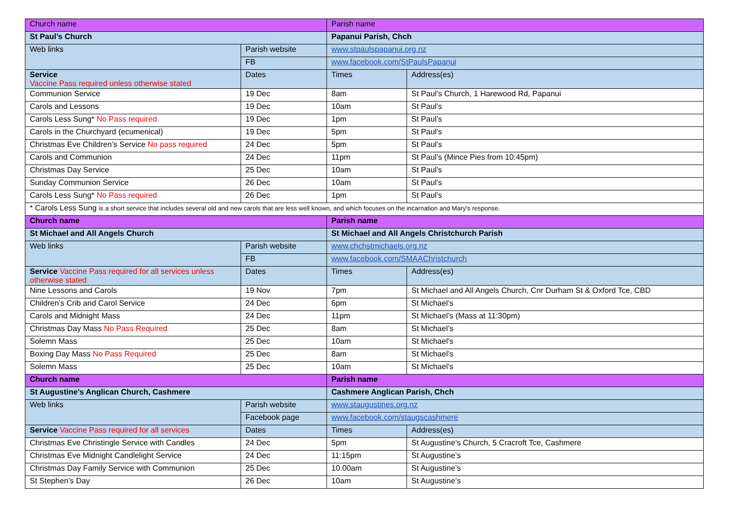| Church name | | Parish name | |
| St Paul’s Church | | Papanui Parish, Chch | |
| Web links | Parish website | www.stpaulspapanui.org.nz | |
| | FB | www.facebook.com/StPaulsPapanui | |
| Service Vaccine Pass required unless otherwise stated | Dates | Times | Address(es) |
| Communion Service | 19 Dec | 8am | St Paul’s Church, 1 Harewood Rd, Papanui |
| Carols and Lessons | 19 Dec | 10am | St Paul’s |
| Carols Less Sung* No Pass required | 19 Dec | 1pm | St Paul’s |
| Carols in the Churchyard (ecumenical) | 19 Dec | 5pm | St Paul’s |
| Christmas Eve Children’s Service No pass required | 24 Dec | 5pm | St Paul’s |
| Carols and Communion | 24 Dec | 11pm | St Paul’s (Mince Pies from 10:45pm) |
| Christmas Day Service | 25 Dec | 10am | St Paul’s |
| Sunday Communion Service | 26 Dec | 10am | St Paul’s |
| Carols Less Sung* No Pass required | 26 Dec | 1pm | St Paul’s |
| * Carols Less Sung is a short service that includes several old and new carols that are less well known, and which focuses on the incarnation and Mary’s response. | | | |
| Church name | | Parish name | |
| St Michael and All Angels Church | | St Michael and All Angels Christchurch Parish | |
| Web links | Parish website | www.chchstmichaels.org.nz | |
| | FB | www.facebook.com/SMAAChristchurch | |
| Service Vaccine Pass required for all services unless otherwise stated | Dates | Times | Address(es) |
| Nine Lessons and Carols | 19 Nov | 7pm | St Michael and All Angels Church, Cnr Durham St & Oxford Tce, CBD |
| Children’s Crib and Carol Service | 24 Dec | 6pm | St Michael’s |
| Carols and Midnight Mass | 24 Dec | 11pm | St Michael’s (Mass at 11:30pm) |
| Christmas Day Mass No Pass Required | 25 Dec | 8am | St Michael’s |
| Solemn Mass | 25 Dec | 10am | St Michael’s |
| Boxing Day Mass No Pass Required | 25 Dec | 8am | St Michael’s |
| Solemn Mass | 25 Dec | 10am | St Michael’s |
| Church name | | Parish name | |
| St Augustine’s Anglican Church, Cashmere | | Cashmere Anglican Parish, Chch | |
| Web links | Parish website | www.staugustines.org.nz | |
| | Facebook page | www.facebook.com/staugscashmere | |
| Service Vaccine Pass required for all services | Dates | Times | Address(es) |
| Christmas Eve Christingle Service with Candles | 24 Dec | 5pm | St Augustine’s Church, 5 Cracroft Tce, Cashmere |
| Christmas Eve Midnight Candlelight Service | 24 Dec | 11:15pm | St Augustine’s |
| Christmas Day Family Service with Communion | 25 Dec | 10.00am | St Augustine’s |
| St Stephen's Day | 26 Dec | 10am | St Augustine’s |